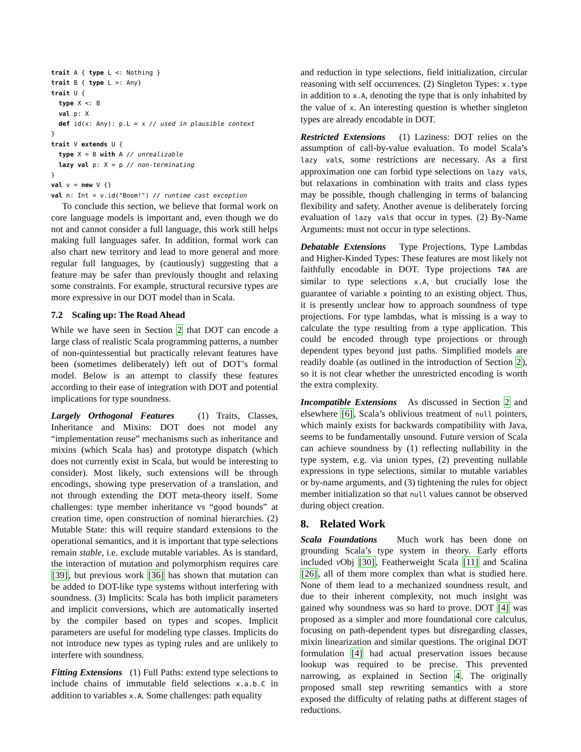trait A { type L <: Nothing }
trait B { type L >: Any}
trait U {
  type X <: B
  val p: X
  def id(x: Any): p.L = x // used in plausible context
}
trait V extends U {
  type X = B with A // unrealizable
  lazy val p: X = p // non-terminating
}
val v = new V {}
val n: Int = v.id("Boom!") // runtime cast exception
To conclude this section, we believe that formal work on core language models is important and, even though we do not and cannot consider a full language, this work still helps making full languages safer. In addition, formal work can also chart new territory and lead to more general and more regular full languages, by (cautiously) suggesting that a feature may be safer than previously thought and relaxing some constraints. For example, structural recursive types are more expressive in our DOT model than in Scala.
7.2 Scaling up: The Road Ahead
While we have seen in Section 2 that DOT can encode a large class of realistic Scala programming patterns, a number of non-quintessential but practically relevant features have been (sometimes deliberately) left out of DOT’s formal model. Below is an attempt to classify these features according to their ease of integration with DOT and potential implications for type soundness.
Largely Orthogonal Features (1) Traits, Classes, Inheritance and Mixins: DOT does not model any “implementation reuse” mechanisms such as inheritance and mixins (which Scala has) and prototype dispatch (which does not currently exist in Scala, but would be interesting to consider). Most likely, such extensions will be through encodings, showing type preservation of a translation, and not through extending the DOT meta-theory itself. Some challenges: type member inheritance vs “good bounds” at creation time, open construction of nominal hierarchies. (2) Mutable State: this will require standard extensions to the operational semantics, and it is important that type selections remain stable, i.e. exclude mutable variables. As is standard, the interaction of mutation and polymorphism requires care [39], but previous work [36] has shown that mutation can be added to DOT-like type systems without interfering with soundness. (3) Implicits: Scala has both implicit parameters and implicit conversions, which are automatically inserted by the compiler based on types and scopes. Implicit parameters are useful for modeling type classes. Implicits do not introduce new types as typing rules and are unlikely to interfere with soundness.
Fitting Extensions (1) Full Paths: extend type selections to include chains of immutable field selections x.a.b.C in addition to variables x.A. Some challenges: path equality
and reduction in type selections, field initialization, circular reasoning with self occurrences. (2) Singleton Types: x.type in addition to x.A, denoting the type that is only inhabited by the value of x. An interesting question is whether singleton types are already encodable in DOT.
Restricted Extensions (1) Laziness: DOT relies on the assumption of call-by-value evaluation. To model Scala’s lazy vals, some restrictions are necessary. As a first approximation one can forbid type selections on lazy vals, but relaxations in combination with traits and class types may be possible, though challenging in terms of balancing flexibility and safety. Another avenue is deliberately forcing evaluation of lazy vals that occur in types. (2) By-Name Arguments: must not occur in type selections.
Debatable Extensions Type Projections, Type Lambdas and Higher-Kinded Types: These features are most likely not faithfully encodable in DOT. Type projections T#A are similar to type selections x.A, but crucially lose the guarantee of variable x pointing to an existing object. Thus, it is presently unclear how to approach soundness of type projections. For type lambdas, what is missing is a way to calculate the type resulting from a type application. This could be encoded through type projections or through dependent types beyond just paths. Simplified models are readily doable (as outlined in the introduction of Section 2), so it is not clear whether the unrestricted encoding is worth the extra complexity.
Incompatible Extensions As discussed in Section 2 and elsewhere [6], Scala’s oblivious treatment of null pointers, which mainly exists for backwards compatibility with Java, seems to be fundamentally unsound. Future version of Scala can achieve soundness by (1) reflecting nullability in the type system, e.g. via union types, (2) preventing nullable expressions in type selections, similar to mutable variables or by-name arguments, and (3) tightening the rules for object member initialization so that null values cannot be observed during object creation.
8. Related Work
Scala Foundations Much work has been done on grounding Scala’s type system in theory. Early efforts included ν Obj [30], Featherweight Scala [11] and Scalina [26], all of them more complex than what is studied here. None of them lead to a mechanized soundness result, and due to their inherent complexity, not much insight was gained why soundness was so hard to prove. DOT [4] was proposed as a simpler and more foundational core calculus, focusing on path-dependent types but disregarding classes, mixin linearization and similar questions. The original DOT formulation [4] had actual preservation issues because lookup was required to be precise. This prevented narrowing, as explained in Section 4. The originally proposed small step rewriting semantics with a store exposed the difficulty of relating paths at different stages of reductions.